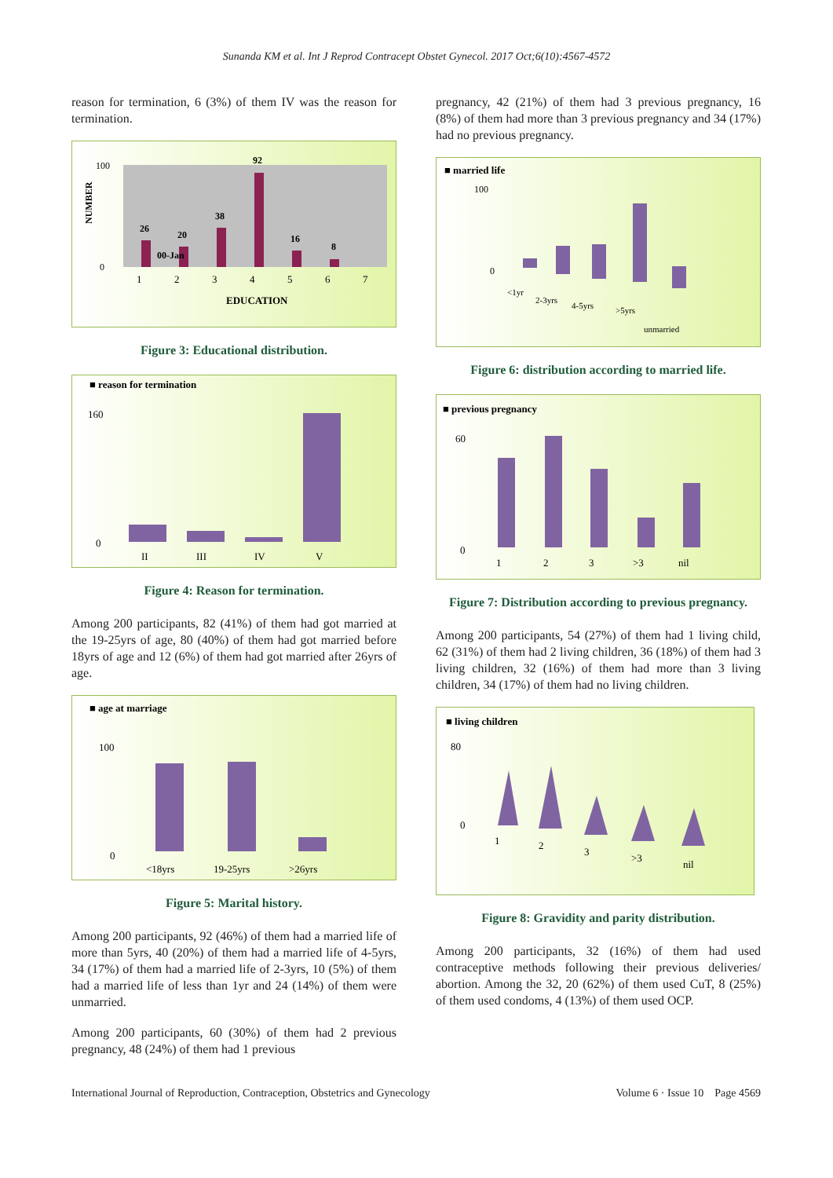Sunanda KM et al. Int J Reprod Contracept Obstet Gynecol. 2017 Oct;6(10):4567-4572
reason for termination, 6 (3%) of them IV was the reason for termination.
NUMBER
100
0
26
20
38
92
16
8
00-Jan
1
2
3
4
5
6
7
EDUCATION
Figure 3: Educational distribution.
■ reason for termination
160
0
II
III
IV
V
Figure 4: Reason for termination.
Among 200 participants, 82 (41%) of them had got married at the 19-25yrs of age, 80 (40%) of them had got married before 18yrs of age and 12 (6%) of them had got married after 26yrs of age.
■ age at marriage
100
0
<18yrs
19-25yrs
>26yrs
Figure 5: Marital history.
Among 200 participants, 92 (46%) of them had a married life of more than 5yrs, 40 (20%) of them had a married life of 4-5yrs, 34 (17%) of them had a married life of 2-3yrs, 10 (5%) of them had a married life of less than 1yr and 24 (14%) of them were unmarried.
Among 200 participants, 60 (30%) of them had 2 previous pregnancy, 48 (24%) of them had 1 previous
pregnancy, 42 (21%) of them had 3 previous pregnancy, 16 (8%) of them had more than 3 previous pregnancy and 34 (17%) had no previous pregnancy.
■ married life
100
0
<1yr
2-3yrs
4-5yrs
>5yrs
unmarried
Figure 6: distribution according to married life.
■ previous pregnancy
60
0
1
2
3
>3
nil
Figure 7: Distribution according to previous pregnancy.
Among 200 participants, 54 (27%) of them had 1 living child, 62 (31%) of them had 2 living children, 36 (18%) of them had 3 living children, 32 (16%) of them had more than 3 living children, 34 (17%) of them had no living children.
■ living children
80
0
1
2
3
>3
nil
Figure 8: Gravidity and parity distribution.
Among 200 participants, 32 (16%) of them had used contraceptive methods following their previous deliveries/ abortion. Among the 32, 20 (62%) of them used CuT, 8 (25%) of them used condoms, 4 (13%) of them used OCP.
International Journal of Reproduction, Contraception, Obstetrics and Gynecology Volume 6 · Issue 10 Page 4569